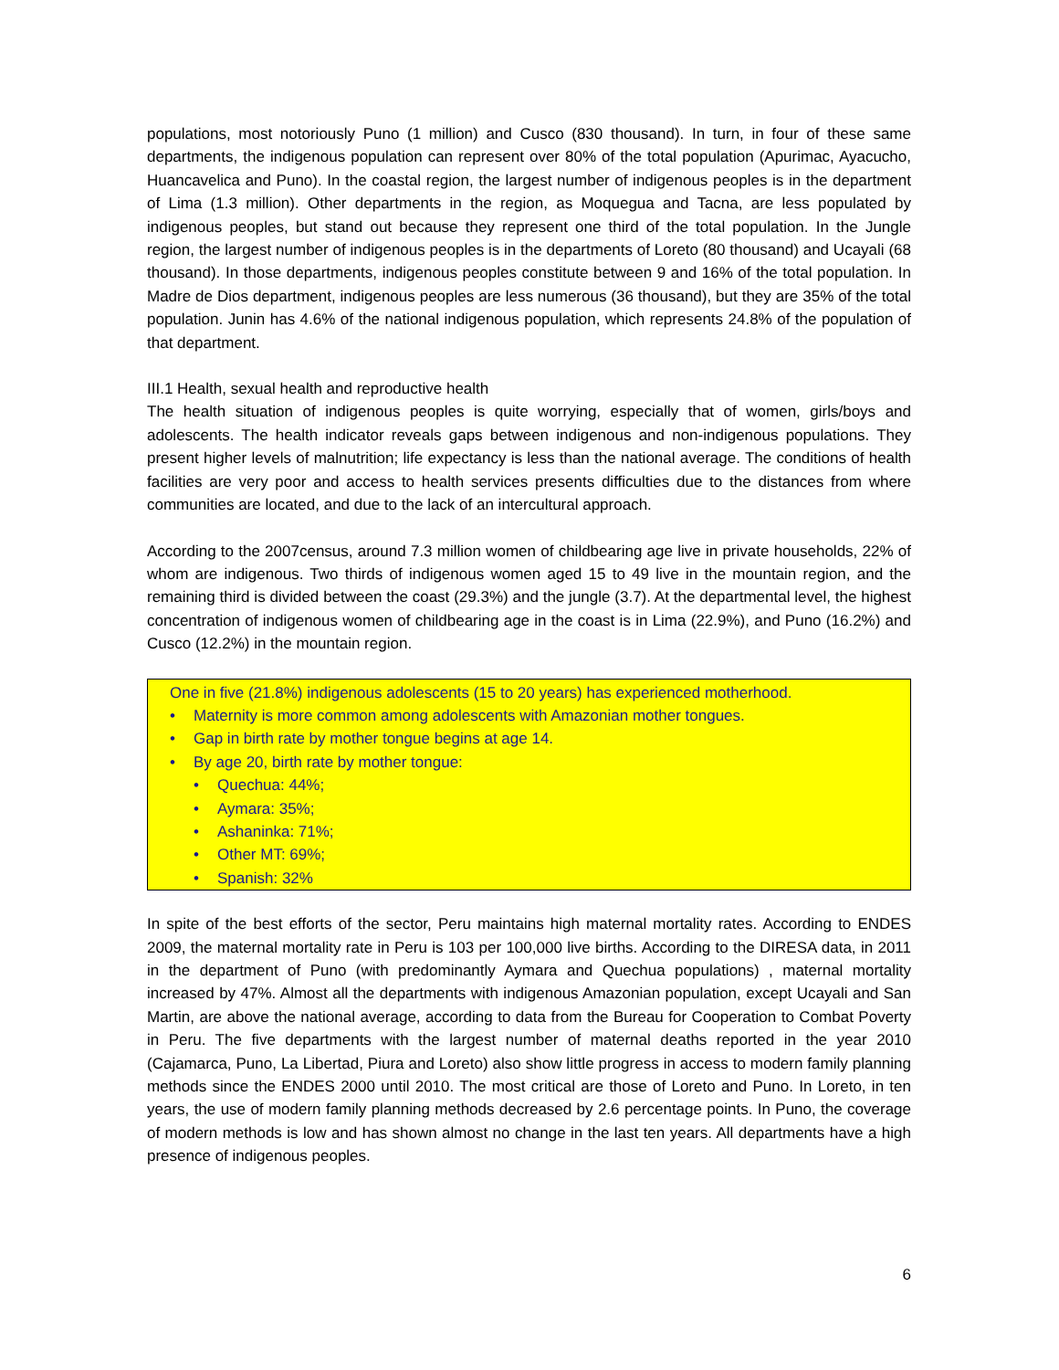populations, most notoriously Puno (1 million) and Cusco (830 thousand). In turn, in four of these same departments, the indigenous population can represent over 80% of the total population (Apurimac, Ayacucho, Huancavelica and Puno). In the coastal region, the largest number of indigenous peoples is in the department of Lima (1.3 million). Other departments in the region, as Moquegua and Tacna, are less populated by indigenous peoples, but stand out because they represent one third of the total population. In the Jungle region, the largest number of indigenous peoples is in the departments of Loreto (80 thousand) and Ucayali (68 thousand). In those departments, indigenous peoples constitute between 9 and 16% of the total population. In Madre de Dios department, indigenous peoples are less numerous (36 thousand), but they are 35% of the total population. Junin has 4.6% of the national indigenous population, which represents 24.8% of the population of that department.
III.1 Health, sexual health and reproductive health
The health situation of indigenous peoples is quite worrying, especially that of women, girls/boys and adolescents. The health indicator reveals gaps between indigenous and non-indigenous populations. They present higher levels of malnutrition; life expectancy is less than the national average. The conditions of health facilities are very poor and access to health services presents difficulties due to the distances from where communities are located, and due to the lack of an intercultural approach.
According to the 2007census, around 7.3 million women of childbearing age live in private households, 22% of whom are indigenous. Two thirds of indigenous women aged 15 to 49 live in the mountain region, and the remaining third is divided between the coast (29.3%) and the jungle (3.7). At the departmental level, the highest concentration of indigenous women of childbearing age in the coast is in Lima (22.9%), and Puno (16.2%) and Cusco (12.2%) in the mountain region.
One in five (21.8%) indigenous adolescents (15 to 20 years) has experienced motherhood.
• Maternity is more common among adolescents with Amazonian mother tongues.
• Gap in birth rate by mother tongue begins at age 14.
• By age 20, birth rate by mother tongue:
• Quechua: 44%;
• Aymara: 35%;
• Ashaninka: 71%;
• Other MT: 69%;
• Spanish: 32%
In spite of the best efforts of the sector, Peru maintains high maternal mortality rates. According to ENDES 2009, the maternal mortality rate in Peru is 103 per 100,000 live births. According to the DIRESA data, in 2011 in the department of Puno (with predominantly Aymara and Quechua populations) , maternal mortality increased by 47%. Almost all the departments with indigenous Amazonian population, except Ucayali and San Martin, are above the national average, according to data from the Bureau for Cooperation to Combat Poverty in Peru. The five departments with the largest number of maternal deaths reported in the year 2010 (Cajamarca, Puno, La Libertad, Piura and Loreto) also show little progress in access to modern family planning methods since the ENDES 2000 until 2010. The most critical are those of Loreto and Puno. In Loreto, in ten years, the use of modern family planning methods decreased by 2.6 percentage points. In Puno, the coverage of modern methods is low and has shown almost no change in the last ten years. All departments have a high presence of indigenous peoples.
6